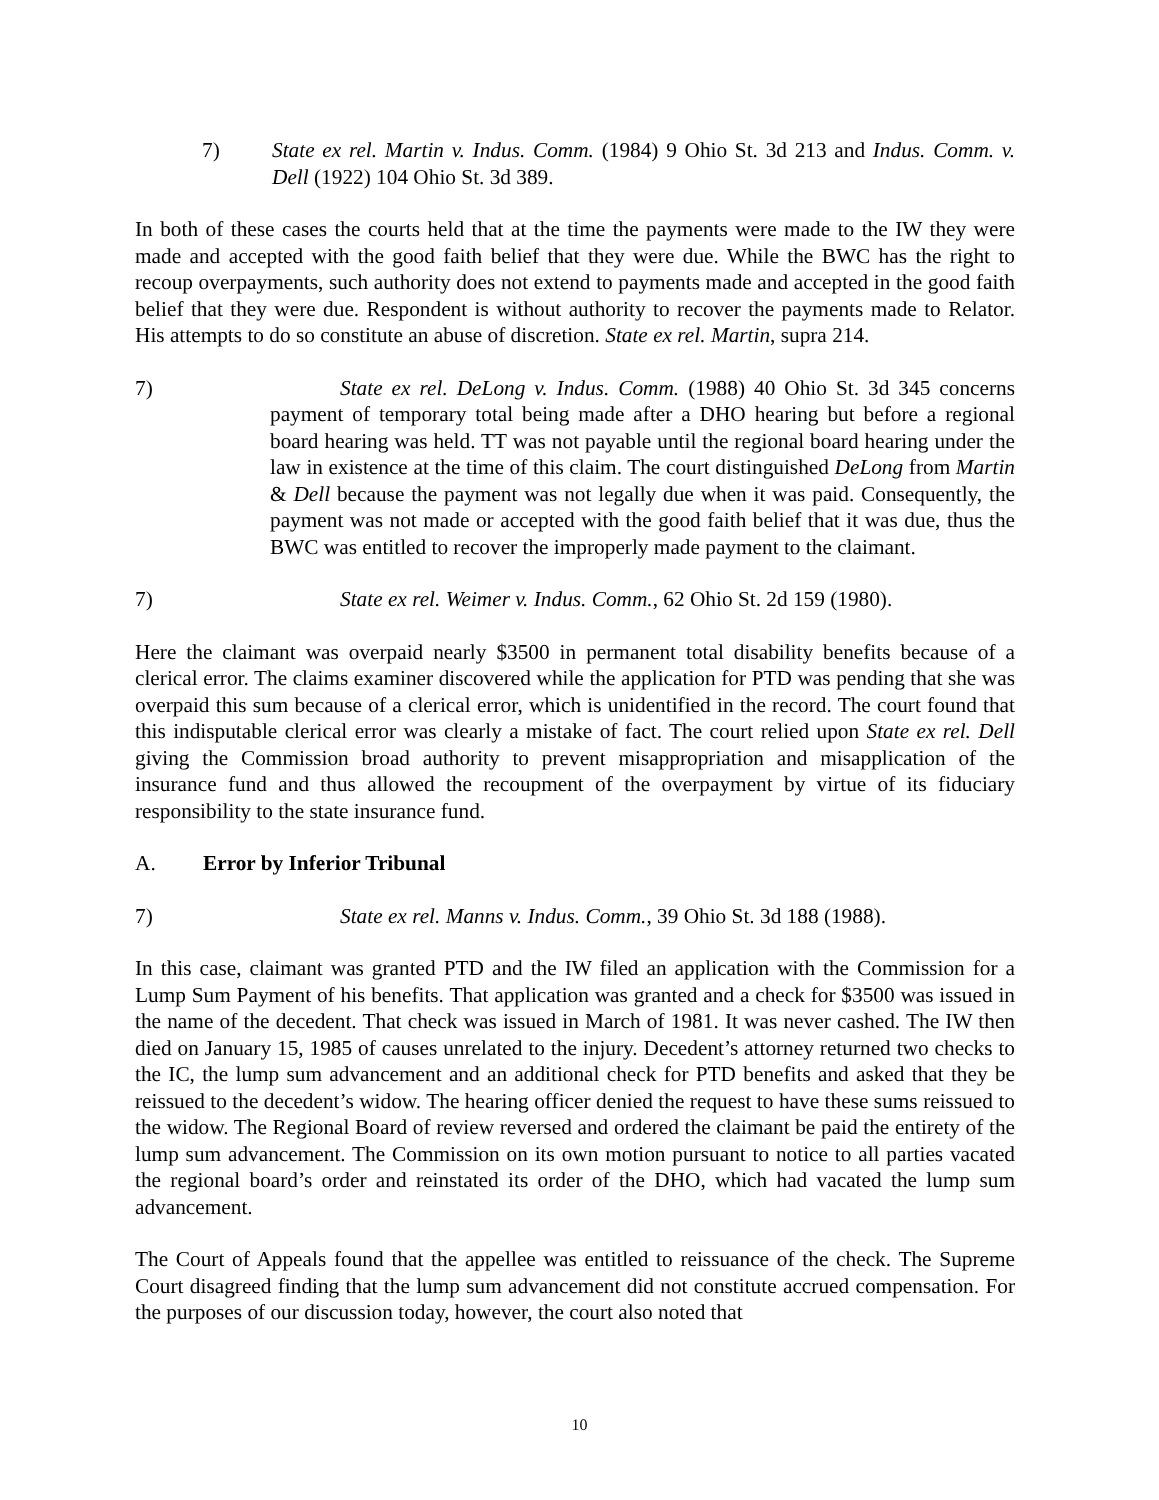7) State ex rel. Martin v. Indus. Comm. (1984) 9 Ohio St. 3d 213 and Indus. Comm. v. Dell (1922) 104 Ohio St. 3d 389.
In both of these cases the courts held that at the time the payments were made to the IW they were made and accepted with the good faith belief that they were due. While the BWC has the right to recoup overpayments, such authority does not extend to payments made and accepted in the good faith belief that they were due. Respondent is without authority to recover the payments made to Relator. His attempts to do so constitute an abuse of discretion. State ex rel. Martin, supra 214.
7) State ex rel. DeLong v. Indus. Comm. (1988) 40 Ohio St. 3d 345 concerns payment of temporary total being made after a DHO hearing but before a regional board hearing was held. TT was not payable until the regional board hearing under the law in existence at the time of this claim. The court distinguished DeLong from Martin & Dell because the payment was not legally due when it was paid. Consequently, the payment was not made or accepted with the good faith belief that it was due, thus the BWC was entitled to recover the improperly made payment to the claimant.
7) State ex rel. Weimer v. Indus. Comm., 62 Ohio St. 2d 159 (1980).
Here the claimant was overpaid nearly $3500 in permanent total disability benefits because of a clerical error. The claims examiner discovered while the application for PTD was pending that she was overpaid this sum because of a clerical error, which is unidentified in the record. The court found that this indisputable clerical error was clearly a mistake of fact. The court relied upon State ex rel. Dell giving the Commission broad authority to prevent misappropriation and misapplication of the insurance fund and thus allowed the recoupment of the overpayment by virtue of its fiduciary responsibility to the state insurance fund.
A. Error by Inferior Tribunal
7) State ex rel. Manns v. Indus. Comm., 39 Ohio St. 3d 188 (1988).
In this case, claimant was granted PTD and the IW filed an application with the Commission for a Lump Sum Payment of his benefits. That application was granted and a check for $3500 was issued in the name of the decedent. That check was issued in March of 1981. It was never cashed. The IW then died on January 15, 1985 of causes unrelated to the injury. Decedent’s attorney returned two checks to the IC, the lump sum advancement and an additional check for PTD benefits and asked that they be reissued to the decedent’s widow. The hearing officer denied the request to have these sums reissued to the widow. The Regional Board of review reversed and ordered the claimant be paid the entirety of the lump sum advancement. The Commission on its own motion pursuant to notice to all parties vacated the regional board’s order and reinstated its order of the DHO, which had vacated the lump sum advancement.
The Court of Appeals found that the appellee was entitled to reissuance of the check. The Supreme Court disagreed finding that the lump sum advancement did not constitute accrued compensation. For the purposes of our discussion today, however, the court also noted that
10